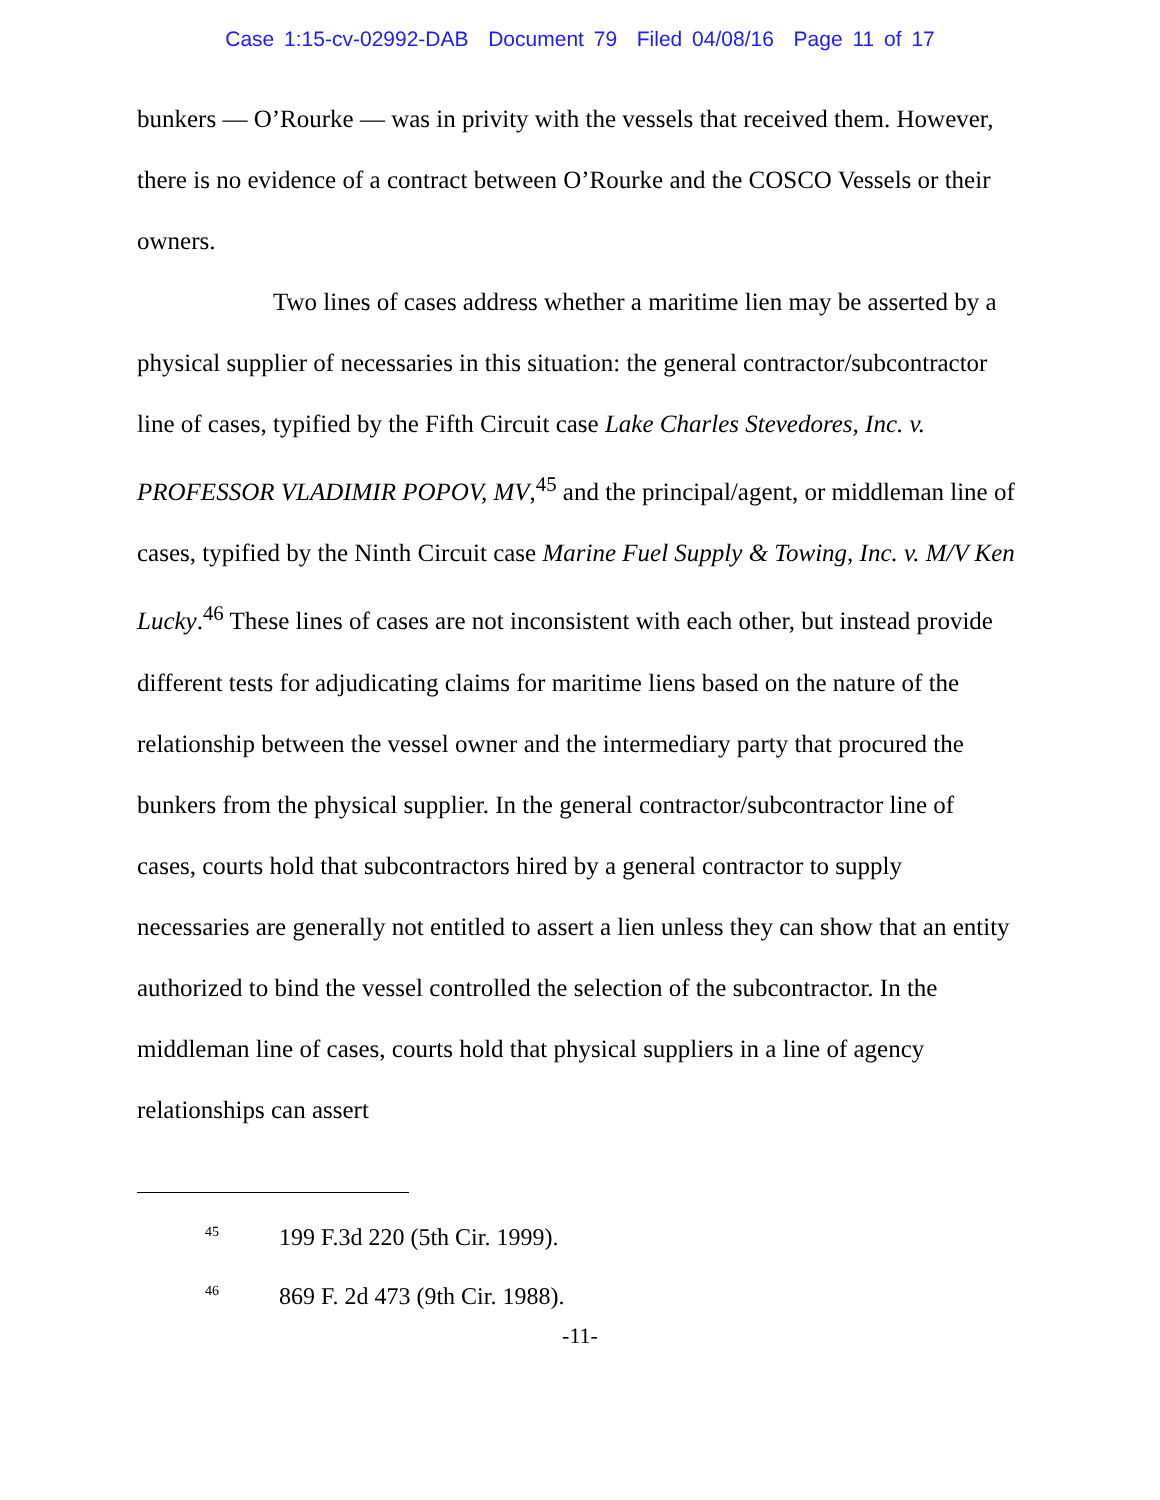Case 1:15-cv-02992-DAB Document 79 Filed 04/08/16 Page 11 of 17
bunkers — O’Rourke — was in privity with the vessels that received them. However, there is no evidence of a contract between O’Rourke and the COSCO Vessels or their owners.
Two lines of cases address whether a maritime lien may be asserted by a physical supplier of necessaries in this situation: the general contractor/subcontractor line of cases, typified by the Fifth Circuit case Lake Charles Stevedores, Inc. v. PROFESSOR VLADIMIR POPOV, MV,<sup>45</sup> and the principal/agent, or middleman line of cases, typified by the Ninth Circuit case Marine Fuel Supply & Towing, Inc. v. M/V Ken Lucky.<sup>46</sup> These lines of cases are not inconsistent with each other, but instead provide different tests for adjudicating claims for maritime liens based on the nature of the relationship between the vessel owner and the intermediary party that procured the bunkers from the physical supplier. In the general contractor/subcontractor line of cases, courts hold that subcontractors hired by a general contractor to supply necessaries are generally not entitled to assert a lien unless they can show that an entity authorized to bind the vessel controlled the selection of the subcontractor. In the middleman line of cases, courts hold that physical suppliers in a line of agency relationships can assert
<sup>45</sup> 199 F.3d 220 (5th Cir. 1999).
<sup>46</sup> 869 F. 2d 473 (9th Cir. 1988).
-11-